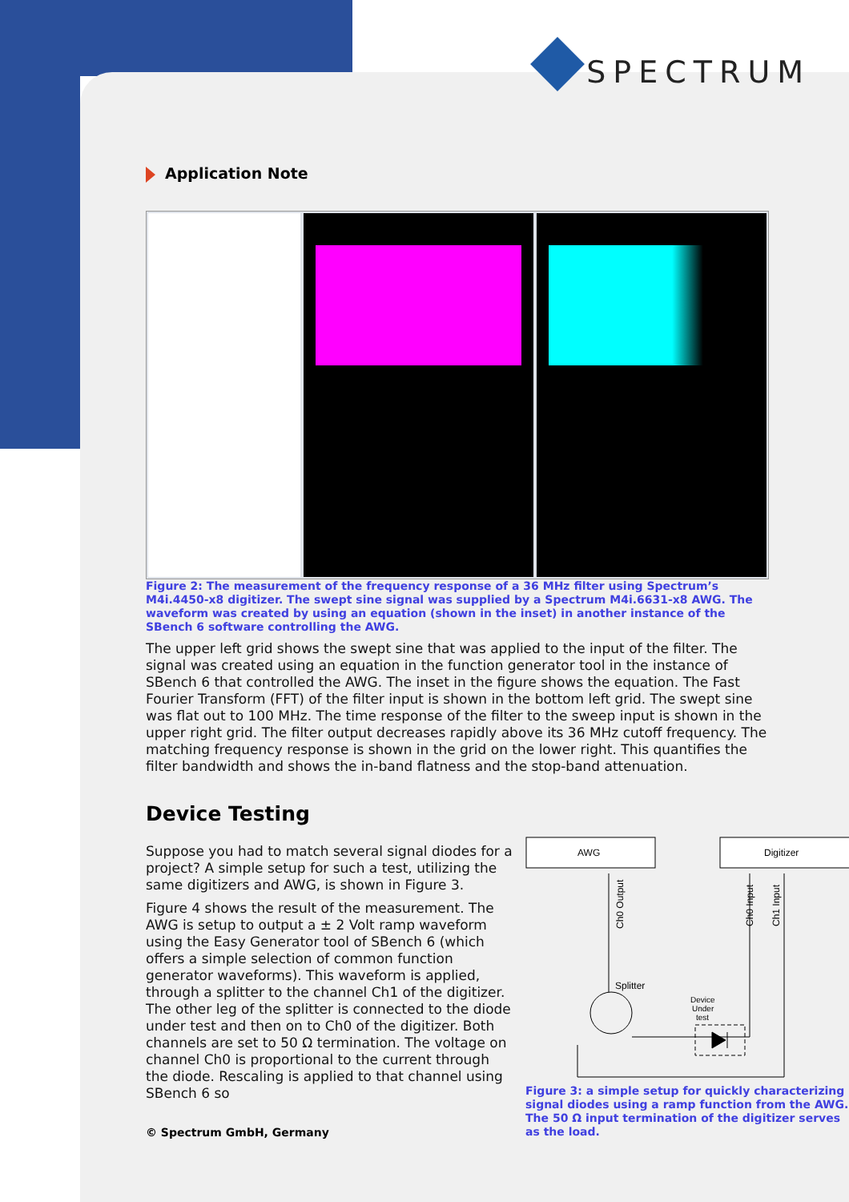SPECTRUM
Application Note
Figure 2: The measurement of the frequency response of a 36 MHz filter using Spectrum’s M4i.4450-x8 digitizer. The swept sine signal was supplied by a Spectrum M4i.6631-x8 AWG. The waveform was created by using an equation (shown in the inset) in another instance of the SBench 6 software controlling the AWG.
The upper left grid shows the swept sine that was applied to the input of the filter. The signal was created using an equation in the function generator tool in the instance of SBench 6 that controlled the AWG. The inset in the figure shows the equation. The Fast Fourier Transform (FFT) of the filter input is shown in the bottom left grid. The swept sine was flat out to 100 MHz. The time response of the filter to the sweep input is shown in the upper right grid. The filter output decreases rapidly above its 36 MHz cutoff frequency. The matching frequency response is shown in the grid on the lower right. This quantifies the filter bandwidth and shows the in-band flatness and the stop-band attenuation.
Device Testing
Suppose you had to match several signal diodes for a project? A simple setup for such a test, utilizing the same digitizers and AWG, is shown in Figure 3.
Figure 4 shows the result of the measurement. The AWG is setup to output a ± 2 Volt ramp waveform using the Easy Generator tool of SBench 6 (which offers a simple selection of common function generator waveforms). This waveform is applied, through a splitter to the channel Ch1 of the digitizer. The other leg of the splitter is connected to the diode under test and then on to Ch0 of the digitizer. Both channels are set to 50 Ω termination. The voltage on channel Ch0 is proportional to the current through the diode. Rescaling is applied to that channel using SBench 6 so
© Spectrum GmbH, Germany
AWG
Digitizer
Ch0 Output
Ch0 Input
Ch1 Input
Splitter
Device
Under
test
Figure 3: a simple setup for quickly characterizing signal diodes using a ramp function from the AWG. The 50 Ω input termination of the digitizer serves as the load.